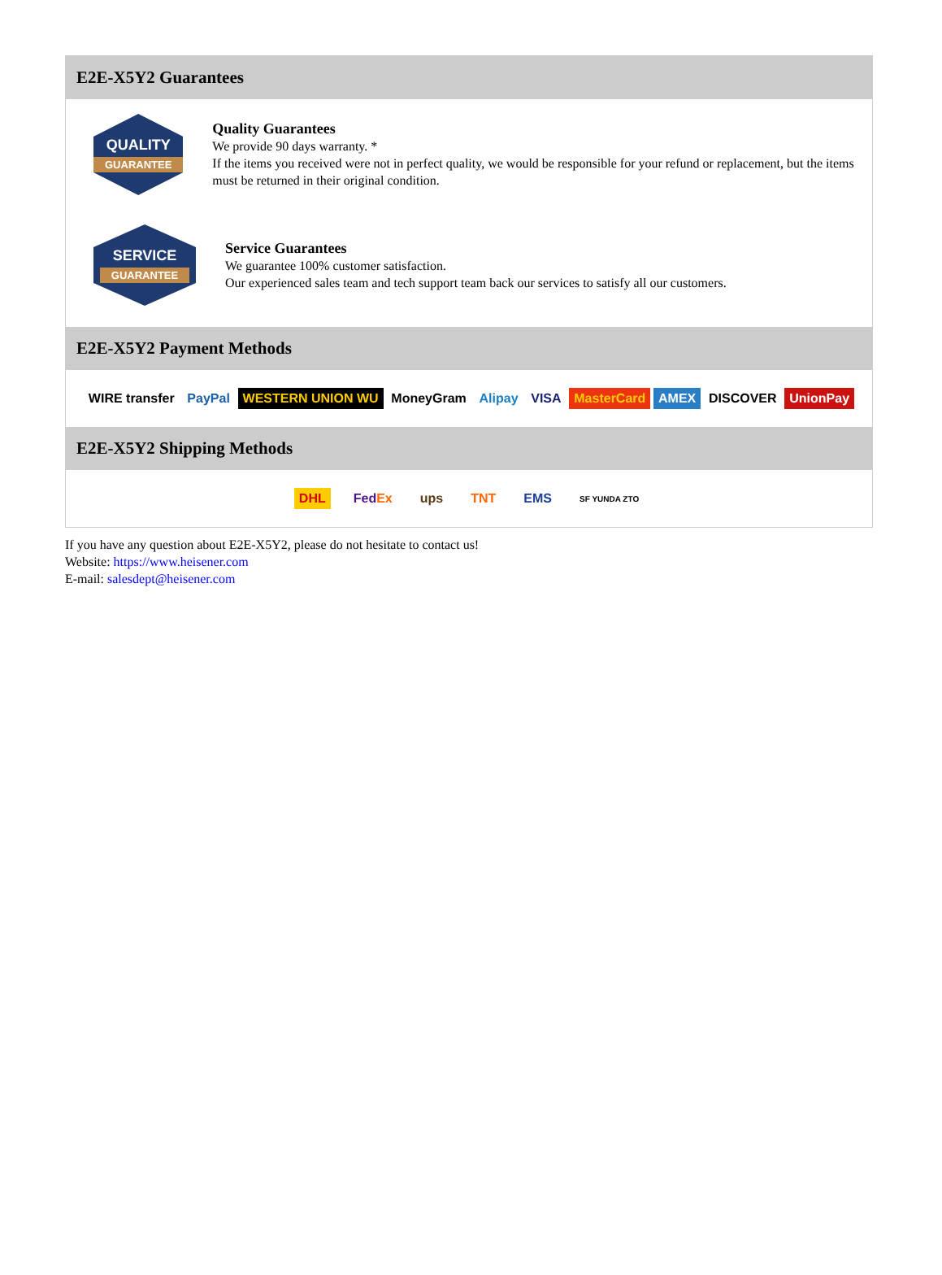E2E-X5Y2 Guarantees
QUALITY
GUARANTEE
Quality Guarantees
We provide 90 days warranty. *
If the items you received were not in perfect quality, we would be responsible for your refund or replacement, but the items must be returned in their original condition.
SERVICE
GUARANTEE
Service Guarantees
We guarantee 100% customer satisfaction.
Our experienced sales team and tech support team back our services to satisfy all our customers.
E2E-X5Y2 Payment Methods
WIRE transfer PayPal WESTERN UNION WU MoneyGram Alipay VISA MasterCard AMEX DISCOVER UnionPay
E2E-X5Y2 Shipping Methods
DHL FedEx ups TNT EMS SF YUNDA ZTO
If you have any question about E2E-X5Y2, please do not hesitate to contact us!
Website: https://www.heisener.com
E-mail: salesdept@heisener.com